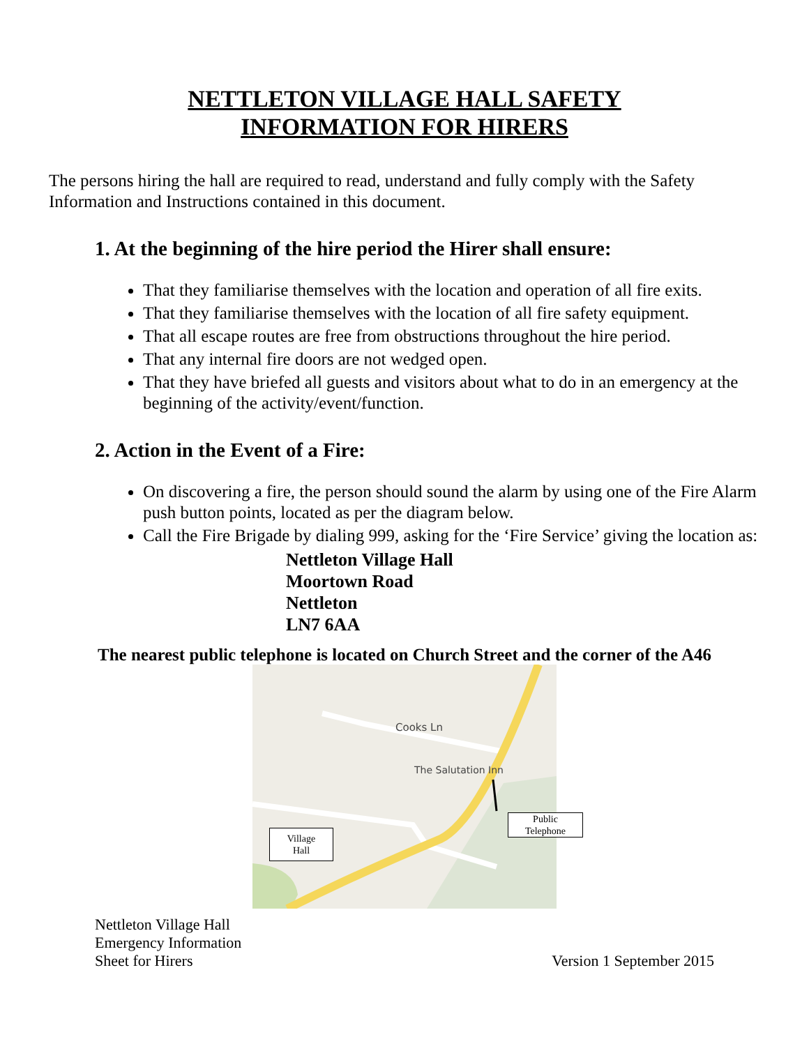NETTLETON VILLAGE HALL SAFETY
INFORMATION FOR HIRERS
The persons hiring the hall are required to read, understand and fully comply with the Safety Information and Instructions contained in this document.
1. At the beginning of the hire period the Hirer shall ensure:
That they familiarise themselves with the location and operation of all fire exits.
That they familiarise themselves with the location of all fire safety equipment.
That all escape routes are free from obstructions throughout the hire period.
That any internal fire doors are not wedged open.
That they have briefed all guests and visitors about what to do in an emergency at the beginning of the activity/event/function.
2. Action in the Event of a Fire:
On discovering a fire, the person should sound the alarm by using one of the Fire Alarm push button points, located as per the diagram below.
Call the Fire Brigade by dialing 999, asking for the ‘Fire Service’ giving the location as:
Nettleton Village Hall
Moortown Road
Nettleton
LN7 6AA
The nearest public telephone is located on Church Street and the corner of the A46
Cooks Ln
The Salutation Inn
Public
Telephone
Village
Hall
Nettleton Village Hall
Emergency Information
Sheet for Hirers
Version 1 September 2015